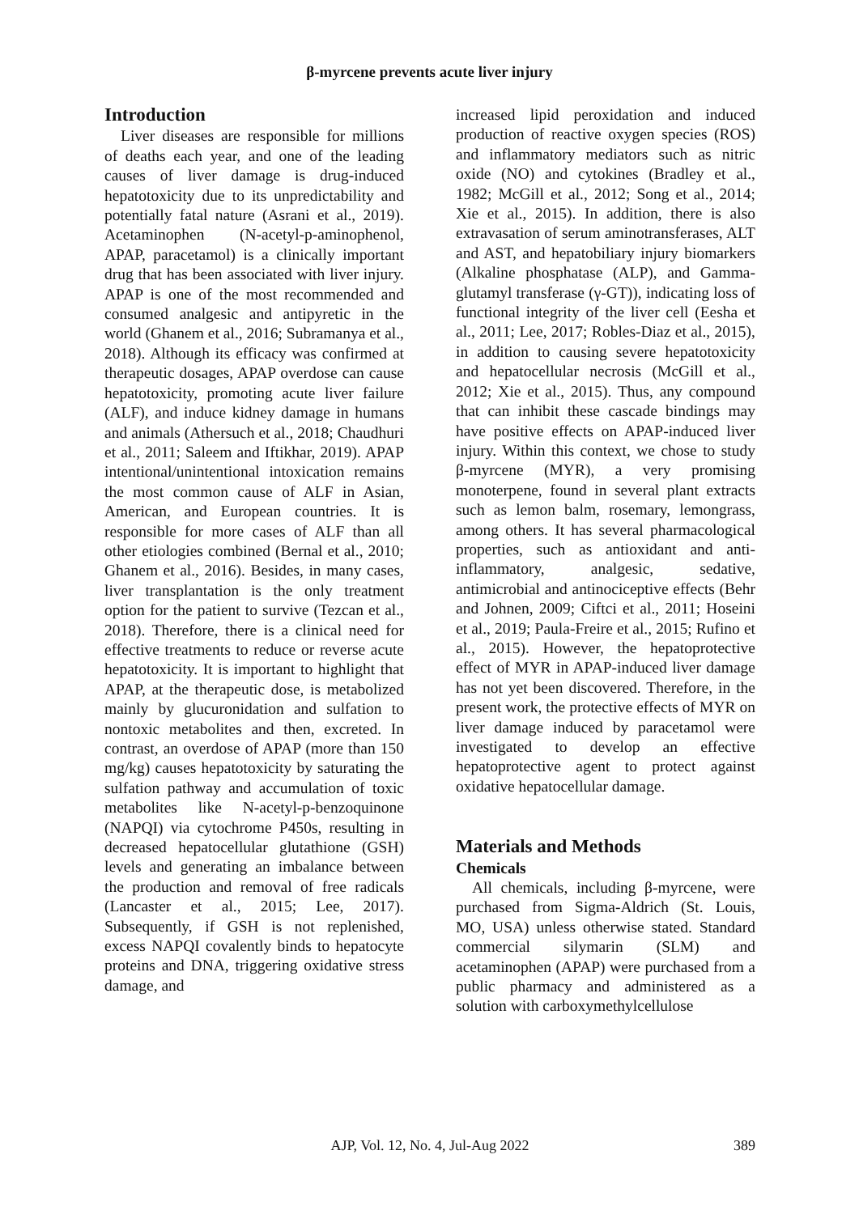β-myrcene prevents acute liver injury
Introduction
Liver diseases are responsible for millions of deaths each year, and one of the leading causes of liver damage is drug-induced hepatotoxicity due to its unpredictability and potentially fatal nature (Asrani et al., 2019). Acetaminophen (N-acetyl-p-aminophenol, APAP, paracetamol) is a clinically important drug that has been associated with liver injury. APAP is one of the most recommended and consumed analgesic and antipyretic in the world (Ghanem et al., 2016; Subramanya et al., 2018). Although its efficacy was confirmed at therapeutic dosages, APAP overdose can cause hepatotoxicity, promoting acute liver failure (ALF), and induce kidney damage in humans and animals (Athersuch et al., 2018; Chaudhuri et al., 2011; Saleem and Iftikhar, 2019). APAP intentional/unintentional intoxication remains the most common cause of ALF in Asian, American, and European countries. It is responsible for more cases of ALF than all other etiologies combined (Bernal et al., 2010; Ghanem et al., 2016). Besides, in many cases, liver transplantation is the only treatment option for the patient to survive (Tezcan et al., 2018). Therefore, there is a clinical need for effective treatments to reduce or reverse acute hepatotoxicity. It is important to highlight that APAP, at the therapeutic dose, is metabolized mainly by glucuronidation and sulfation to nontoxic metabolites and then, excreted. In contrast, an overdose of APAP (more than 150 mg/kg) causes hepatotoxicity by saturating the sulfation pathway and accumulation of toxic metabolites like N-acetyl-p-benzoquinone (NAPQI) via cytochrome P450s, resulting in decreased hepatocellular glutathione (GSH) levels and generating an imbalance between the production and removal of free radicals (Lancaster et al., 2015; Lee, 2017). Subsequently, if GSH is not replenished, excess NAPQI covalently binds to hepatocyte proteins and DNA, triggering oxidative stress damage, and
increased lipid peroxidation and induced production of reactive oxygen species (ROS) and inflammatory mediators such as nitric oxide (NO) and cytokines (Bradley et al., 1982; McGill et al., 2012; Song et al., 2014; Xie et al., 2015). In addition, there is also extravasation of serum aminotransferases, ALT and AST, and hepatobiliary injury biomarkers (Alkaline phosphatase (ALP), and Gamma-glutamyl transferase (γ-GT)), indicating loss of functional integrity of the liver cell (Eesha et al., 2011; Lee, 2017; Robles-Diaz et al., 2015), in addition to causing severe hepatotoxicity and hepatocellular necrosis (McGill et al., 2012; Xie et al., 2015). Thus, any compound that can inhibit these cascade bindings may have positive effects on APAP-induced liver injury. Within this context, we chose to study β-myrcene (MYR), a very promising monoterpene, found in several plant extracts such as lemon balm, rosemary, lemongrass, among others. It has several pharmacological properties, such as antioxidant and anti-inflammatory, analgesic, sedative, antimicrobial and antinociceptive effects (Behr and Johnen, 2009; Ciftci et al., 2011; Hoseini et al., 2019; Paula-Freire et al., 2015; Rufino et al., 2015). However, the hepatoprotective effect of MYR in APAP-induced liver damage has not yet been discovered. Therefore, in the present work, the protective effects of MYR on liver damage induced by paracetamol were investigated to develop an effective hepatoprotective agent to protect against oxidative hepatocellular damage.
Materials and Methods
Chemicals
All chemicals, including β-myrcene, were purchased from Sigma-Aldrich (St. Louis, MO, USA) unless otherwise stated. Standard commercial silymarin (SLM) and acetaminophen (APAP) were purchased from a public pharmacy and administered as a solution with carboxymethylcellulose
AJP, Vol. 12, No. 4, Jul-Aug 2022
389